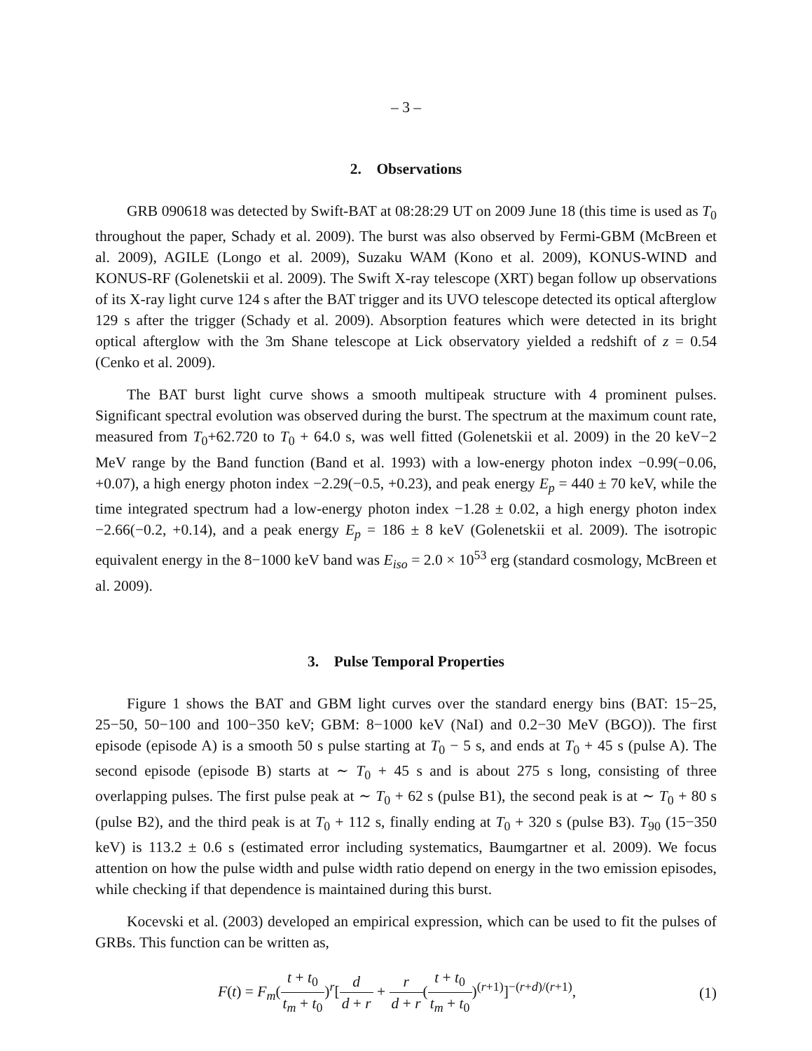– 3 –
2. Observations
GRB 090618 was detected by Swift-BAT at 08:28:29 UT on 2009 June 18 (this time is used as T<sub>0</sub> throughout the paper, Schady et al. 2009). The burst was also observed by Fermi-GBM (McBreen et al. 2009), AGILE (Longo et al. 2009), Suzaku WAM (Kono et al. 2009), KONUS-WIND and KONUS-RF (Golenetskii et al. 2009). The Swift X-ray telescope (XRT) began follow up observations of its X-ray light curve 124 s after the BAT trigger and its UVO telescope detected its optical afterglow 129 s after the trigger (Schady et al. 2009). Absorption features which were detected in its bright optical afterglow with the 3m Shane telescope at Lick observatory yielded a redshift of z = 0.54 (Cenko et al. 2009).
The BAT burst light curve shows a smooth multipeak structure with 4 prominent pulses. Significant spectral evolution was observed during the burst. The spectrum at the maximum count rate, measured from T<sub>0</sub>+62.720 to T<sub>0</sub> + 64.0 s, was well fitted (Golenetskii et al. 2009) in the 20 keV−2 MeV range by the Band function (Band et al. 1993) with a low-energy photon index −0.99(−0.06, +0.07), a high energy photon index −2.29(−0.5, +0.23), and peak energy E<sub>p</sub> = 440 ± 70 keV, while the time integrated spectrum had a low-energy photon index −1.28 ± 0.02, a high energy photon index −2.66(−0.2, +0.14), and a peak energy E<sub>p</sub> = 186 ± 8 keV (Golenetskii et al. 2009). The isotropic equivalent energy in the 8−1000 keV band was E<sub>iso</sub> = 2.0 × 10<sup>53</sup> erg (standard cosmology, McBreen et al. 2009).
3. Pulse Temporal Properties
Figure 1 shows the BAT and GBM light curves over the standard energy bins (BAT: 15−25, 25−50, 50−100 and 100−350 keV; GBM: 8−1000 keV (NaI) and 0.2−30 MeV (BGO)). The first episode (episode A) is a smooth 50 s pulse starting at T<sub>0</sub> − 5 s, and ends at T<sub>0</sub> + 45 s (pulse A). The second episode (episode B) starts at ∼ T<sub>0</sub> + 45 s and is about 275 s long, consisting of three overlapping pulses. The first pulse peak at ∼ T<sub>0</sub> + 62 s (pulse B1), the second peak is at ∼ T<sub>0</sub> + 80 s (pulse B2), and the third peak is at T<sub>0</sub> + 112 s, finally ending at T<sub>0</sub> + 320 s (pulse B3). T<sub>90</sub> (15−350 keV) is 113.2 ± 0.6 s (estimated error including systematics, Baumgartner et al. 2009). We focus attention on how the pulse width and pulse width ratio depend on energy in the two emission episodes, while checking if that dependence is maintained during this burst.
Kocevski et al. (2003) developed an empirical expression, which can be used to fit the pulses of GRBs. This function can be written as,
F(t) = F<sub>m</sub>(t + t<sub>0</sub> t<sub>m</sub> + t<sub>0</sub>)<sup>r</sup>[d d + r + r d + r(t + t<sub>0</sub> t<sub>m</sub> + t<sub>0</sub>)<sup>(r+1)</sup>]<sup>−(r+d)/(r+1)</sup>,
(1)